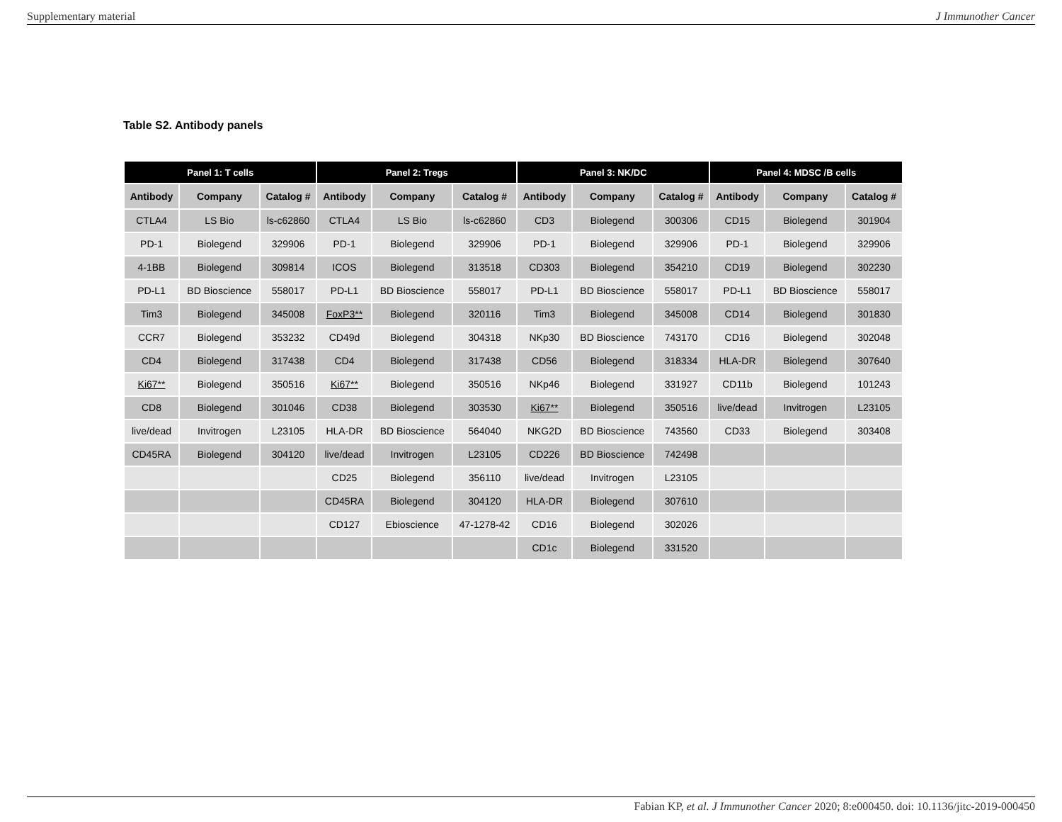Supplementary material J Immunother Cancer
Table S2. Antibody panels
| Panel 1: T cells | | | Panel 2: Tregs | | | Panel 3: NK/DC | | | Panel 4: MDSC /B cells | | |
| --- | --- | --- | --- | --- | --- | --- | --- | --- | --- | --- | --- |
| Antibody | Company | Catalog # | Antibody | Company | Catalog # | Antibody | Company | Catalog # | Antibody | Company | Catalog # |
| CTLA4 | LS Bio | ls-c62860 | CTLA4 | LS Bio | ls-c62860 | CD3 | Biolegend | 300306 | CD15 | Biolegend | 301904 |
| PD-1 | Biolegend | 329906 | PD-1 | Biolegend | 329906 | PD-1 | Biolegend | 329906 | PD-1 | Biolegend | 329906 |
| 4-1BB | Biolegend | 309814 | ICOS | Biolegend | 313518 | CD303 | Biolegend | 354210 | CD19 | Biolegend | 302230 |
| PD-L1 | BD Bioscience | 558017 | PD-L1 | BD Bioscience | 558017 | PD-L1 | BD Bioscience | 558017 | PD-L1 | BD Bioscience | 558017 |
| Tim3 | Biolegend | 345008 | FoxP3** | Biolegend | 320116 | Tim3 | Biolegend | 345008 | CD14 | Biolegend | 301830 |
| CCR7 | Biolegend | 353232 | CD49d | Biolegend | 304318 | NKp30 | BD Bioscience | 743170 | CD16 | Biolegend | 302048 |
| CD4 | Biolegend | 317438 | CD4 | Biolegend | 317438 | CD56 | Biolegend | 318334 | HLA-DR | Biolegend | 307640 |
| Ki67** | Biolegend | 350516 | Ki67** | Biolegend | 350516 | NKp46 | Biolegend | 331927 | CD11b | Biolegend | 101243 |
| CD8 | Biolegend | 301046 | CD38 | Biolegend | 303530 | Ki67** | Biolegend | 350516 | live/dead | Invitrogen | L23105 |
| live/dead | Invitrogen | L23105 | HLA-DR | BD Bioscience | 564040 | NKG2D | BD Bioscience | 743560 | CD33 | Biolegend | 303408 |
| CD45RA | Biolegend | 304120 | live/dead | Invitrogen | L23105 | CD226 | BD Bioscience | 742498 | | | |
| | | | CD25 | Biolegend | 356110 | live/dead | Invitrogen | L23105 | | | |
| | | | CD45RA | Biolegend | 304120 | HLA-DR | Biolegend | 307610 | | | |
| | | | CD127 | Ebioscience | 47-1278-42 | CD16 | Biolegend | 302026 | | | |
| | | | | | | CD1c | Biolegend | 331520 | | | |
Fabian KP, et al. J Immunother Cancer 2020; 8:e000450. doi: 10.1136/jitc-2019-000450